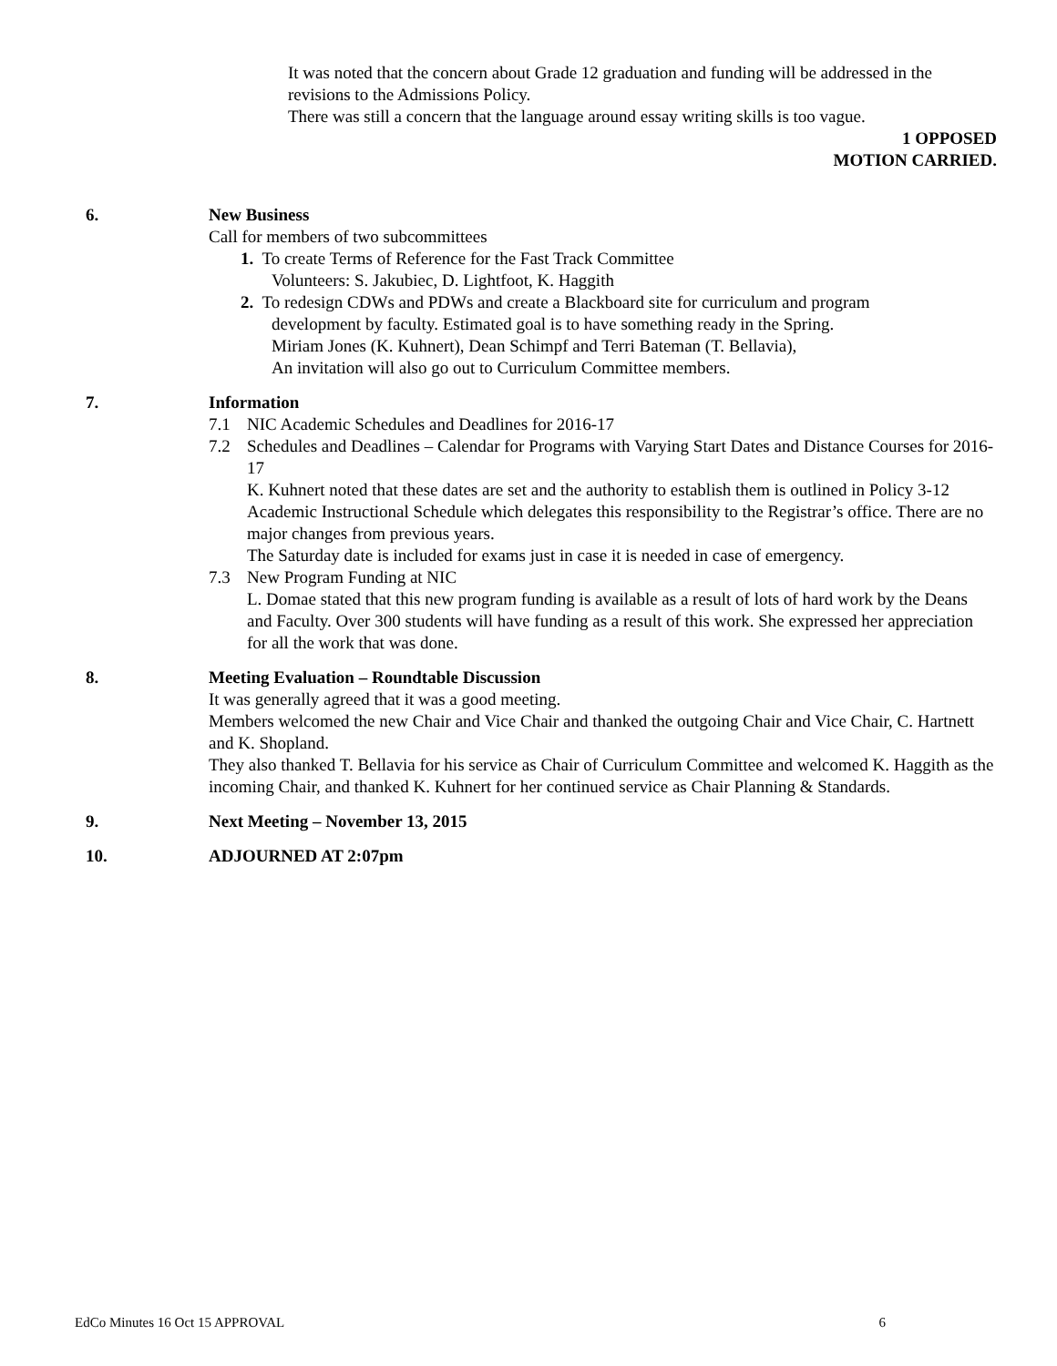It was noted that the concern about Grade 12 graduation and funding will be addressed in the revisions to the Admissions Policy.
There was still a concern that the language around essay writing skills is too vague.
1 OPPOSED
MOTION CARRIED.
6. New Business
Call for members of two subcommittees
1. To create Terms of Reference for the Fast Track Committee
Volunteers: S. Jakubiec, D. Lightfoot, K. Haggith
2. To redesign CDWs and PDWs and create a Blackboard site for curriculum and program
development by faculty. Estimated goal is to have something ready in the Spring.
Miriam Jones (K. Kuhnert), Dean Schimpf and Terri Bateman (T. Bellavia),
An invitation will also go out to Curriculum Committee members.
7. Information
7.1 NIC Academic Schedules and Deadlines for 2016-17
7.2 Schedules and Deadlines – Calendar for Programs with Varying Start Dates and Distance Courses for 2016-17
K. Kuhnert noted that these dates are set and the authority to establish them is outlined in Policy 3-12 Academic Instructional Schedule which delegates this responsibility to the Registrar’s office. There are no major changes from previous years.
The Saturday date is included for exams just in case it is needed in case of emergency.
7.3 New Program Funding at NIC
L. Domae stated that this new program funding is available as a result of lots of hard work by the Deans and Faculty. Over 300 students will have funding as a result of this work. She expressed her appreciation for all the work that was done.
8. Meeting Evaluation – Roundtable Discussion
It was generally agreed that it was a good meeting.
Members welcomed the new Chair and Vice Chair and thanked the outgoing Chair and Vice Chair, C. Hartnett and K. Shopland.
They also thanked T. Bellavia for his service as Chair of Curriculum Committee and welcomed K. Haggith as the incoming Chair, and thanked K. Kuhnert for her continued service as Chair Planning & Standards.
9. Next Meeting – November 13, 2015
10. ADJOURNED AT 2:07pm
EdCo Minutes 16 Oct 15 APPROVAL 6